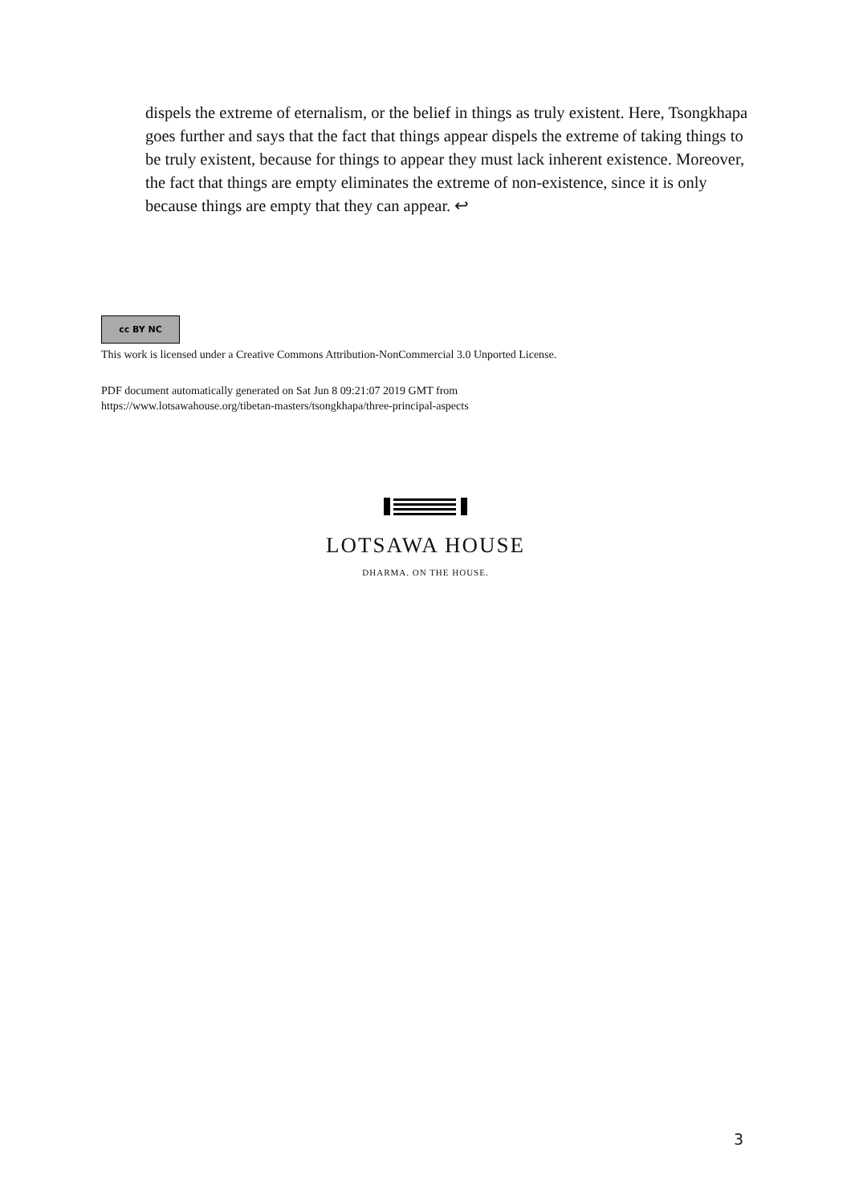dispels the extreme of eternalism, or the belief in things as truly existent. Here, Tsongkhapa goes further and says that the fact that things appear dispels the extreme of taking things to be truly existent, because for things to appear they must lack inherent existence. Moreover, the fact that things are empty eliminates the extreme of non-existence, since it is only because things are empty that they can appear. ↩
cc BY NC
This work is licensed under a Creative Commons Attribution-NonCommercial 3.0 Unported License.
PDF document automatically generated on Sat Jun 8 09:21:07 2019 GMT from
https://www.lotsawahouse.org/tibetan-masters/tsongkhapa/three-principal-aspects
LOTSAWA HOUSE
DHARMA. ON THE HOUSE.
3